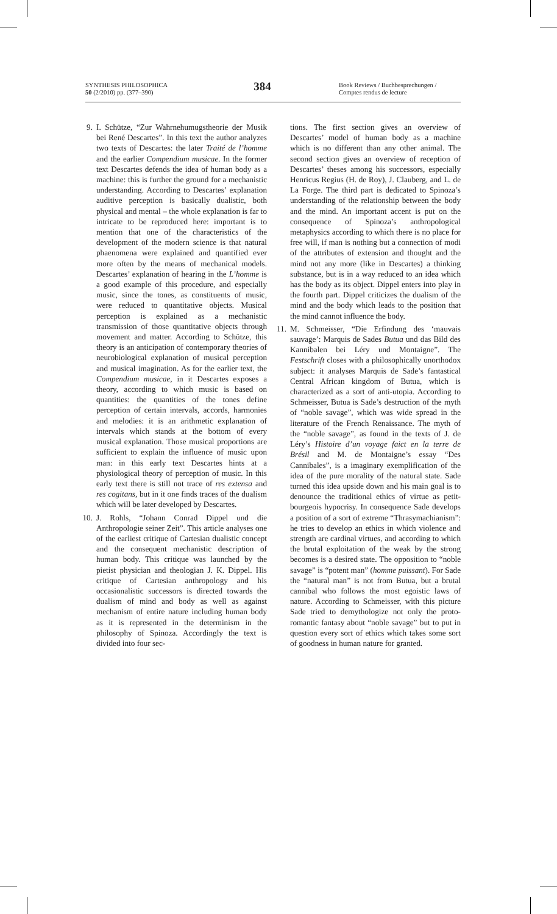SYNTHESIS PHILOSOPHICA
50 (2/2010) pp. (377–390)
384
Book Reviews / Buchbesprechungen /
Comptes rendus de lecture
9. I. Schütze, “Zur Wahrnehumugstheorie der Musik bei René Descartes”. In this text the author analyzes two texts of Descartes: the later Traité de l’homme and the earlier Compendium musicae. In the former text Descartes defends the idea of human body as a machine: this is further the ground for a mechanistic understanding. According to Descartes’ explanation auditive perception is basically dualistic, both physical and mental – the whole explanation is far to intricate to be reproduced here: important is to mention that one of the characteristics of the development of the modern science is that natural phaenomena were explained and quantified ever more often by the means of mechanical models. Descartes’ explanation of hearing in the L’homme is a good example of this procedure, and especially music, since the tones, as constituents of music, were reduced to quantitative objects. Musical perception is explained as a mechanistic transmission of those quantitative objects through movement and matter. According to Schütze, this theory is an anticipation of contemporary theories of neurobiological explanation of musical perception and musical imagination. As for the earlier text, the Compendium musicae, in it Descartes exposes a theory, according to which music is based on quantities: the quantities of the tones define perception of certain intervals, accords, harmonies and melodies: it is an arithmetic explanation of intervals which stands at the bottom of every musical explanation. Those musical proportions are sufficient to explain the influence of music upon man: in this early text Descartes hints at a physiological theory of perception of music. In this early text there is still not trace of res extensa and res cogitans, but in it one finds traces of the dualism which will be later developed by Descartes.
10.
J. Rohls, “Johann Conrad Dippel und die Anthropologie seiner Zeit”. This article analyses one of the earliest critique of Cartesian dualistic concept and the consequent mechanistic description of human body. This critique was launched by the pietist physician and theologian J. K. Dippel. His critique of Cartesian anthropology and his occasionalistic successors is directed towards the dualism of mind and body as well as against mechanism of entire nature including human body as it is represented in the determinism in the philosophy of Spinoza. Accordingly the text is divided into four sec-
tions. The first section gives an overview of Descartes’ model of human body as a machine which is no different than any other animal. The second section gives an overview of reception of Descartes’ theses among his successors, especially Henricus Regius (H. de Roy), J. Clauberg, and L. de La Forge. The third part is dedicated to Spinoza’s understanding of the relationship between the body and the mind. An important accent is put on the consequence of Spinoza’s anthropological metaphysics according to which there is no place for free will, if man is nothing but a connection of modi of the attributes of extension and thought and the mind not any more (like in Descartes) a thinking substance, but is in a way reduced to an idea which has the body as its object. Dippel enters into play in the fourth part. Dippel criticizes the dualism of the mind and the body which leads to the position that the mind cannot influence the body.
11.
M. Schmeisser, “Die Erfindung des ‘mauvais sauvage’: Marquis de Sades Butua und das Bild des Kannibalen bei Léry und Montaigne”. The Festschrift closes with a philosophically unorthodox subject: it analyses Marquis de Sade’s fantastical Central African kingdom of Butua, which is characterized as a sort of anti-utopia. According to Schmeisser, Butua is Sade’s destruction of the myth of “noble savage”, which was wide spread in the literature of the French Renaissance. The myth of the “noble savage”, as found in the texts of J. de Léry’s Histoire d’un voyage faict en la terre de Brésil and M. de Montaigne’s essay “Des Cannibales”, is a imaginary exemplification of the idea of the pure morality of the natural state. Sade turned this idea upside down and his main goal is to denounce the traditional ethics of virtue as petit-bourgeois hypocrisy. In consequence Sade develops a position of a sort of extreme “Thrasymachianism”: he tries to develop an ethics in which violence and strength are cardinal virtues, and according to which the brutal exploitation of the weak by the strong becomes is a desired state. The opposition to “noble savage” is “potent man” (homme puissant). For Sade the “natural man” is not from Butua, but a brutal cannibal who follows the most egoistic laws of nature. According to Schmeisser, with this picture Sade tried to demythologize not only the proto-romantic fantasy about “noble savage” but to put in question every sort of ethics which takes some sort of goodness in human nature for granted.